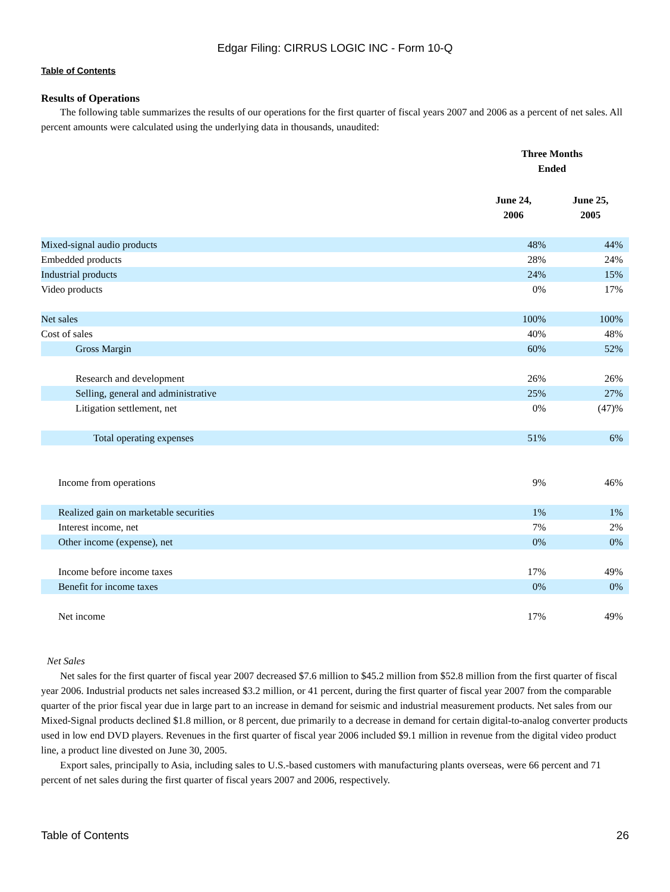Edgar Filing: CIRRUS LOGIC INC - Form 10-Q
Table of Contents
Results of Operations
The following table summarizes the results of our operations for the first quarter of fiscal years 2007 and 2006 as a percent of net sales. All percent amounts were calculated using the underlying data in thousands, unaudited:
| | Three Months Ended | |
| --- | --- | --- |
| | June 24, 2006 | June 25, 2005 |
| Mixed-signal audio products | 48% | 44% |
| Embedded products | 28% | 24% |
| Industrial products | 24% | 15% |
| Video products | 0% | 17% |
| Net sales | 100% | 100% |
| Cost of sales | 40% | 48% |
| Gross Margin | 60% | 52% |
| Research and development | 26% | 26% |
| Selling, general and administrative | 25% | 27% |
| Litigation settlement, net | 0% | (47)% |
| Total operating expenses | 51% | 6% |
| Income from operations | 9% | 46% |
| Realized gain on marketable securities | 1% | 1% |
| Interest income, net | 7% | 2% |
| Other income (expense), net | 0% | 0% |
| Income before income taxes | 17% | 49% |
| Benefit for income taxes | 0% | 0% |
| Net income | 17% | 49% |
Net Sales
Net sales for the first quarter of fiscal year 2007 decreased $7.6 million to $45.2 million from $52.8 million from the first quarter of fiscal year 2006. Industrial products net sales increased $3.2 million, or 41 percent, during the first quarter of fiscal year 2007 from the comparable quarter of the prior fiscal year due in large part to an increase in demand for seismic and industrial measurement products. Net sales from our Mixed-Signal products declined $1.8 million, or 8 percent, due primarily to a decrease in demand for certain digital-to-analog converter products used in low end DVD players. Revenues in the first quarter of fiscal year 2006 included $9.1 million in revenue from the digital video product line, a product line divested on June 30, 2005.
Export sales, principally to Asia, including sales to U.S.-based customers with manufacturing plants overseas, were 66 percent and 71 percent of net sales during the first quarter of fiscal years 2007 and 2006, respectively.
Table of Contents 26